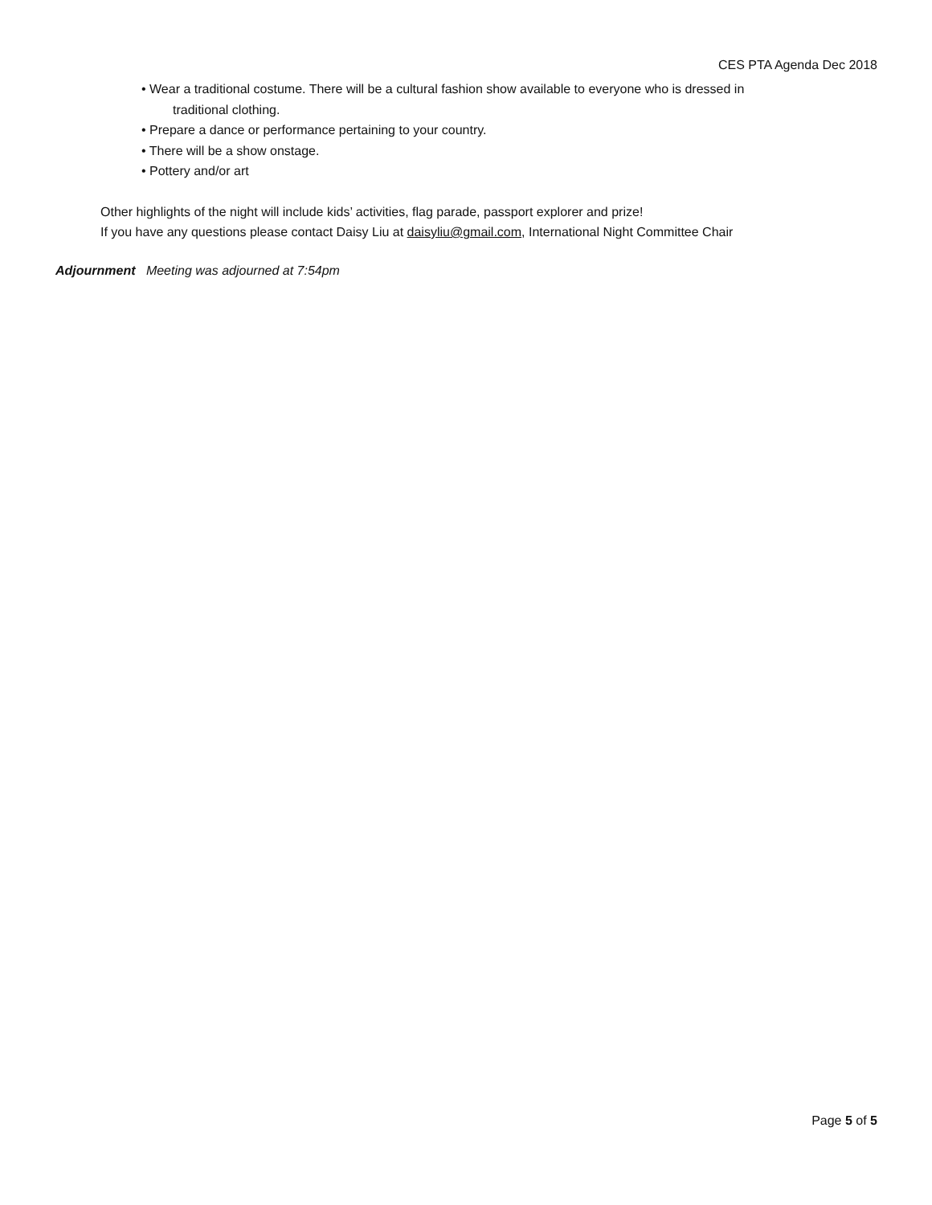CES PTA Agenda Dec 2018
• Wear a traditional costume. There will be a cultural fashion show available to everyone who is dressed in
traditional clothing.
• Prepare a dance or performance pertaining to your country.
• There will be a show onstage.
• Pottery and/or art
Other highlights of the night will include kids’ activities, flag parade, passport explorer and prize!
If you have any questions please contact Daisy Liu at daisyliu@gmail.com, International Night Committee Chair
Adjournment Meeting was adjourned at 7:54pm
Page 5 of 5